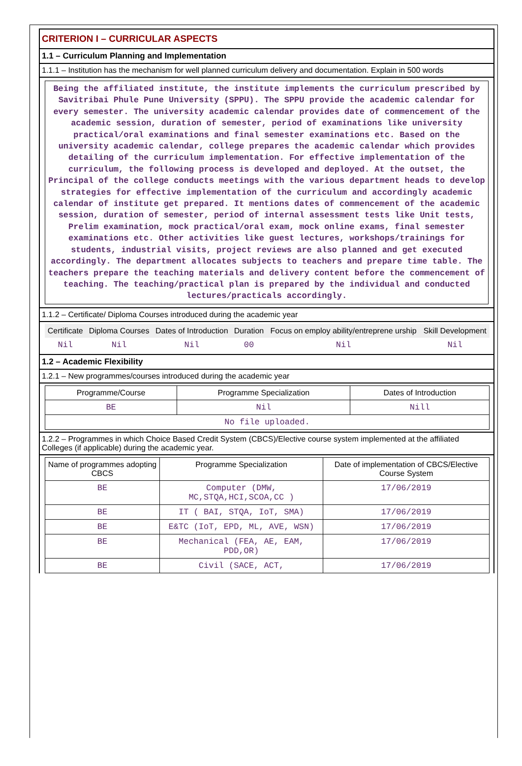CRITERION I – CURRICULAR ASPECTS
1.1 – Curriculum Planning and Implementation
1.1.1 – Institution has the mechanism for well planned curriculum delivery and documentation. Explain in 500 words
Being the affiliated institute, the institute implements the curriculum prescribed by Savitribai Phule Pune University (SPPU). The SPPU provide the academic calendar for every semester. The university academic calendar provides date of commencement of the academic session, duration of semester, period of examinations like university practical/oral examinations and final semester examinations etc. Based on the university academic calendar, college prepares the academic calendar which provides detailing of the curriculum implementation. For effective implementation of the curriculum, the following process is developed and deployed. At the outset, the Principal of the college conducts meetings with the various department heads to develop strategies for effective implementation of the curriculum and accordingly academic calendar of institute get prepared. It mentions dates of commencement of the academic session, duration of semester, period of internal assessment tests like Unit tests, Prelim examination, mock practical/oral exam, mock online exams, final semester examinations etc. Other activities like guest lectures, workshops/trainings for students, industrial visits, project reviews are also planned and get executed accordingly. The department allocates subjects to teachers and prepare time table. The teachers prepare the teaching materials and delivery content before the commencement of teaching. The teaching/practical plan is prepared by the individual and conducted lectures/practicals accordingly.
1.1.2 – Certificate/ Diploma Courses introduced during the academic year
| Certificate | Diploma Courses | Dates of Introduction | Duration | Focus on employ ability/entreprene urship | Skill Development |
| --- | --- | --- | --- | --- | --- |
| Nil | Nil | Nil | 00 | Nil | Nil |
1.2 – Academic Flexibility
1.2.1 – New programmes/courses introduced during the academic year
| Programme/Course | Programme Specialization | Dates of Introduction |
| --- | --- | --- |
| BE | Nil | Nill |
| No file uploaded. | | |
1.2.2 – Programmes in which Choice Based Credit System (CBCS)/Elective course system implemented at the affiliated Colleges (if applicable) during the academic year.
| Name of programmes adopting CBCS | Programme Specialization | Date of implementation of CBCS/Elective Course System |
| --- | --- | --- |
| BE | Computer (DMW, MC,STQA,HCI,SCOA,CC ) | 17/06/2019 |
| BE | IT ( BAI, STQA, IoT, SMA) | 17/06/2019 |
| BE | E&TC (IoT, EPD, ML, AVE, WSN) | 17/06/2019 |
| BE | Mechanical (FEA, AE, EAM, PDD,OR) | 17/06/2019 |
| BE | Civil (SACE, ACT, | 17/06/2019 |